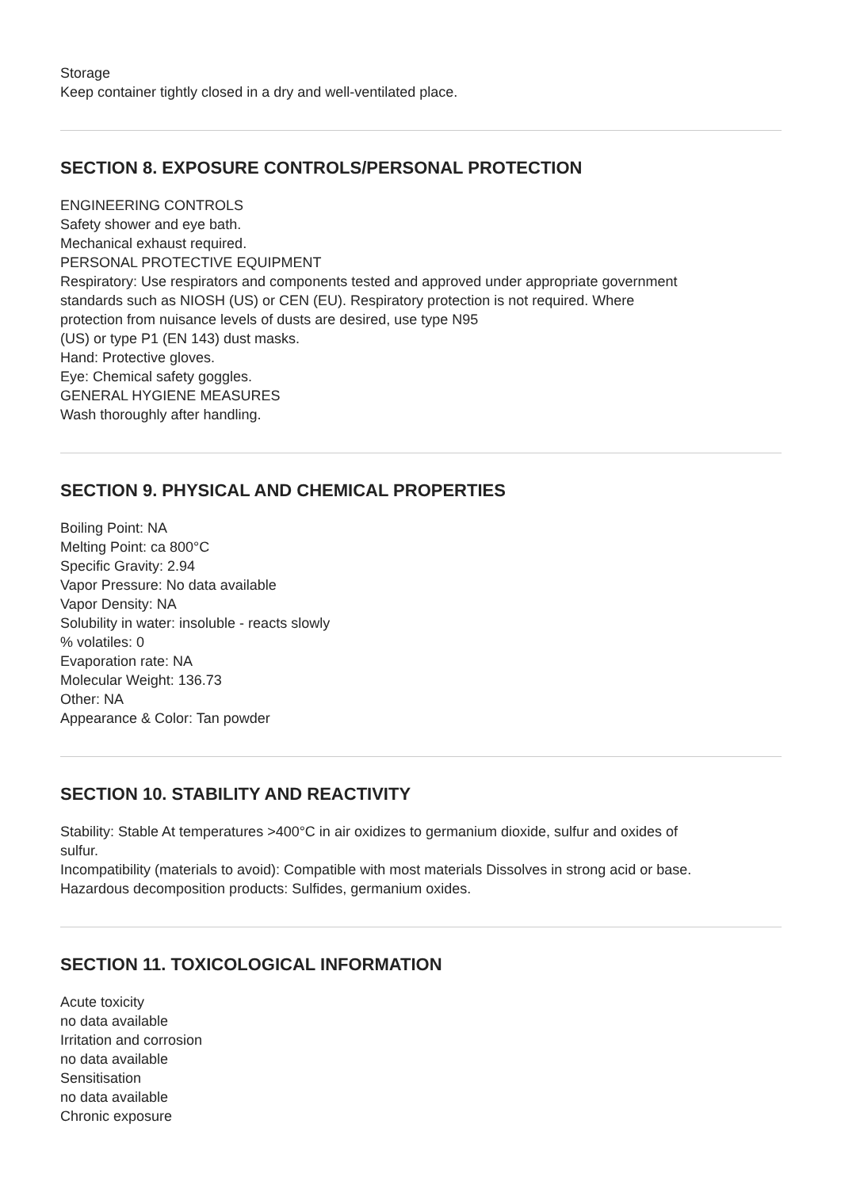Storage
Keep container tightly closed in a dry and well-ventilated place.
SECTION 8. EXPOSURE CONTROLS/PERSONAL PROTECTION
ENGINEERING CONTROLS
Safety shower and eye bath.
Mechanical exhaust required.
PERSONAL PROTECTIVE EQUIPMENT
Respiratory: Use respirators and components tested and approved under appropriate government
standards such as NIOSH (US) or CEN (EU). Respiratory protection is not required. Where
protection from nuisance levels of dusts are desired, use type N95
(US) or type P1 (EN 143) dust masks.
Hand: Protective gloves.
Eye: Chemical safety goggles.
GENERAL HYGIENE MEASURES
Wash thoroughly after handling.
SECTION 9. PHYSICAL AND CHEMICAL PROPERTIES
Boiling Point: NA
Melting Point: ca 800°C
Specific Gravity: 2.94
Vapor Pressure: No data available
Vapor Density: NA
Solubility in water: insoluble - reacts slowly
% volatiles: 0
Evaporation rate: NA
Molecular Weight: 136.73
Other: NA
Appearance & Color: Tan powder
SECTION 10. STABILITY AND REACTIVITY
Stability: Stable At temperatures >400°C in air oxidizes to germanium dioxide, sulfur and oxides of
sulfur.
Incompatibility (materials to avoid): Compatible with most materials Dissolves in strong acid or base.
Hazardous decomposition products: Sulfides, germanium oxides.
SECTION 11. TOXICOLOGICAL INFORMATION
Acute toxicity
no data available
Irritation and corrosion
no data available
Sensitisation
no data available
Chronic exposure